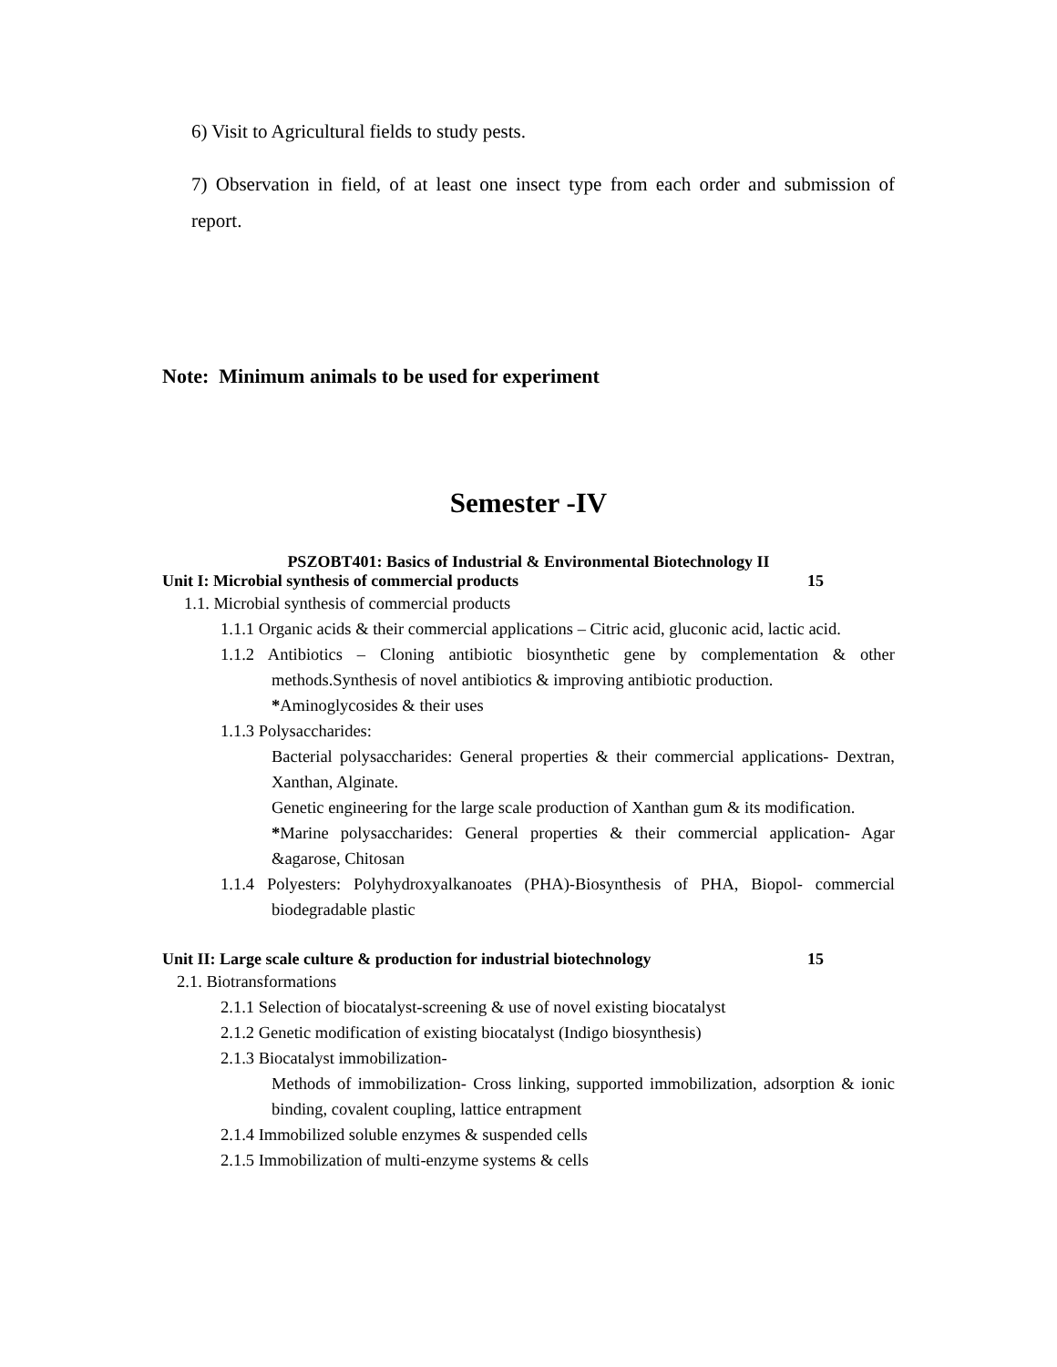6) Visit to Agricultural fields to study pests.
7) Observation in field, of at least one insect type from each order and submission of report.
Note: Minimum animals to be used for experiment
Semester -IV
PSZOBT401: Basics of Industrial & Environmental Biotechnology II
Unit I: Microbial synthesis of commercial products 15
1.1. Microbial synthesis of commercial products
1.1.1 Organic acids & their commercial applications – Citric acid, gluconic acid, lactic acid.
1.1.2 Antibiotics – Cloning antibiotic biosynthetic gene by complementation & other methods.Synthesis of novel antibiotics & improving antibiotic production.
*Aminoglycosides & their uses
1.1.3 Polysaccharides:
Bacterial polysaccharides: General properties & their commercial applications- Dextran, Xanthan, Alginate.
Genetic engineering for the large scale production of Xanthan gum & its modification.
*Marine polysaccharides: General properties & their commercial application- Agar &agarose, Chitosan
1.1.4 Polyesters: Polyhydroxyalkanoates (PHA)-Biosynthesis of PHA, Biopol- commercial biodegradable plastic
Unit II: Large scale culture & production for industrial biotechnology 15
2.1. Biotransformations
2.1.1 Selection of biocatalyst-screening & use of novel existing biocatalyst
2.1.2 Genetic modification of existing biocatalyst (Indigo biosynthesis)
2.1.3 Biocatalyst immobilization-
Methods of immobilization- Cross linking, supported immobilization, adsorption & ionic binding, covalent coupling, lattice entrapment
2.1.4 Immobilized soluble enzymes & suspended cells
2.1.5 Immobilization of multi-enzyme systems & cells